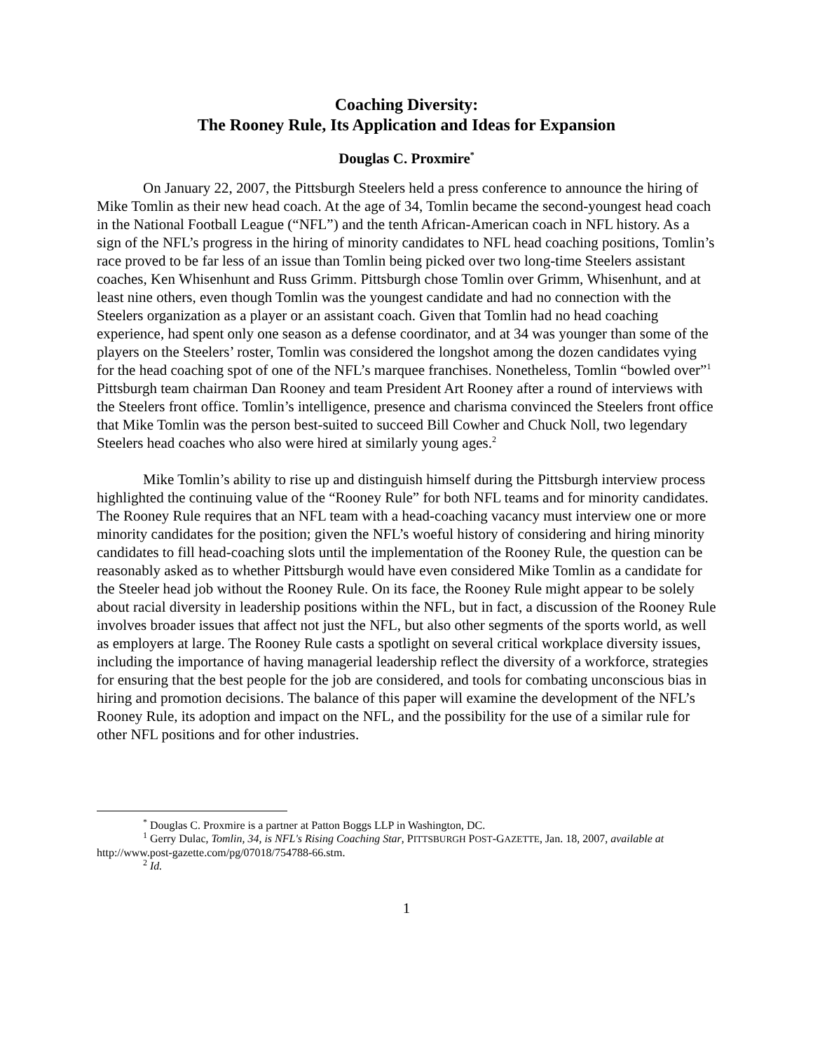Coaching Diversity:
The Rooney Rule, Its Application and Ideas for Expansion
Douglas C. Proxmire<sup>*</sup>
On January 22, 2007, the Pittsburgh Steelers held a press conference to announce the hiring of Mike Tomlin as their new head coach. At the age of 34, Tomlin became the second-youngest head coach in the National Football League (“NFL”) and the tenth African-American coach in NFL history. As a sign of the NFL’s progress in the hiring of minority candidates to NFL head coaching positions, Tomlin’s race proved to be far less of an issue than Tomlin being picked over two long-time Steelers assistant coaches, Ken Whisenhunt and Russ Grimm. Pittsburgh chose Tomlin over Grimm, Whisenhunt, and at least nine others, even though Tomlin was the youngest candidate and had no connection with the Steelers organization as a player or an assistant coach. Given that Tomlin had no head coaching experience, had spent only one season as a defense coordinator, and at 34 was younger than some of the players on the Steelers’ roster, Tomlin was considered the longshot among the dozen candidates vying for the head coaching spot of one of the NFL’s marquee franchises. Nonetheless, Tomlin “bowled over”<sup>1</sup> Pittsburgh team chairman Dan Rooney and team President Art Rooney after a round of interviews with the Steelers front office. Tomlin’s intelligence, presence and charisma convinced the Steelers front office that Mike Tomlin was the person best-suited to succeed Bill Cowher and Chuck Noll, two legendary Steelers head coaches who also were hired at similarly young ages.<sup>2</sup>
Mike Tomlin’s ability to rise up and distinguish himself during the Pittsburgh interview process highlighted the continuing value of the “Rooney Rule” for both NFL teams and for minority candidates. The Rooney Rule requires that an NFL team with a head-coaching vacancy must interview one or more minority candidates for the position; given the NFL’s woeful history of considering and hiring minority candidates to fill head-coaching slots until the implementation of the Rooney Rule, the question can be reasonably asked as to whether Pittsburgh would have even considered Mike Tomlin as a candidate for the Steeler head job without the Rooney Rule. On its face, the Rooney Rule might appear to be solely about racial diversity in leadership positions within the NFL, but in fact, a discussion of the Rooney Rule involves broader issues that affect not just the NFL, but also other segments of the sports world, as well as employers at large. The Rooney Rule casts a spotlight on several critical workplace diversity issues, including the importance of having managerial leadership reflect the diversity of a workforce, strategies for ensuring that the best people for the job are considered, and tools for combating unconscious bias in hiring and promotion decisions. The balance of this paper will examine the development of the NFL’s Rooney Rule, its adoption and impact on the NFL, and the possibility for the use of a similar rule for other NFL positions and for other industries.
<sup>*</sup> Douglas C. Proxmire is a partner at Patton Boggs LLP in Washington, DC.
<sup>1</sup> Gerry Dulac, Tomlin, 34, is NFL's Rising Coaching Star, PITTSBURGH POST-GAZETTE, Jan. 18, 2007, available at http://www.post-gazette.com/pg/07018/754788-66.stm.
<sup>2</sup> Id.
1